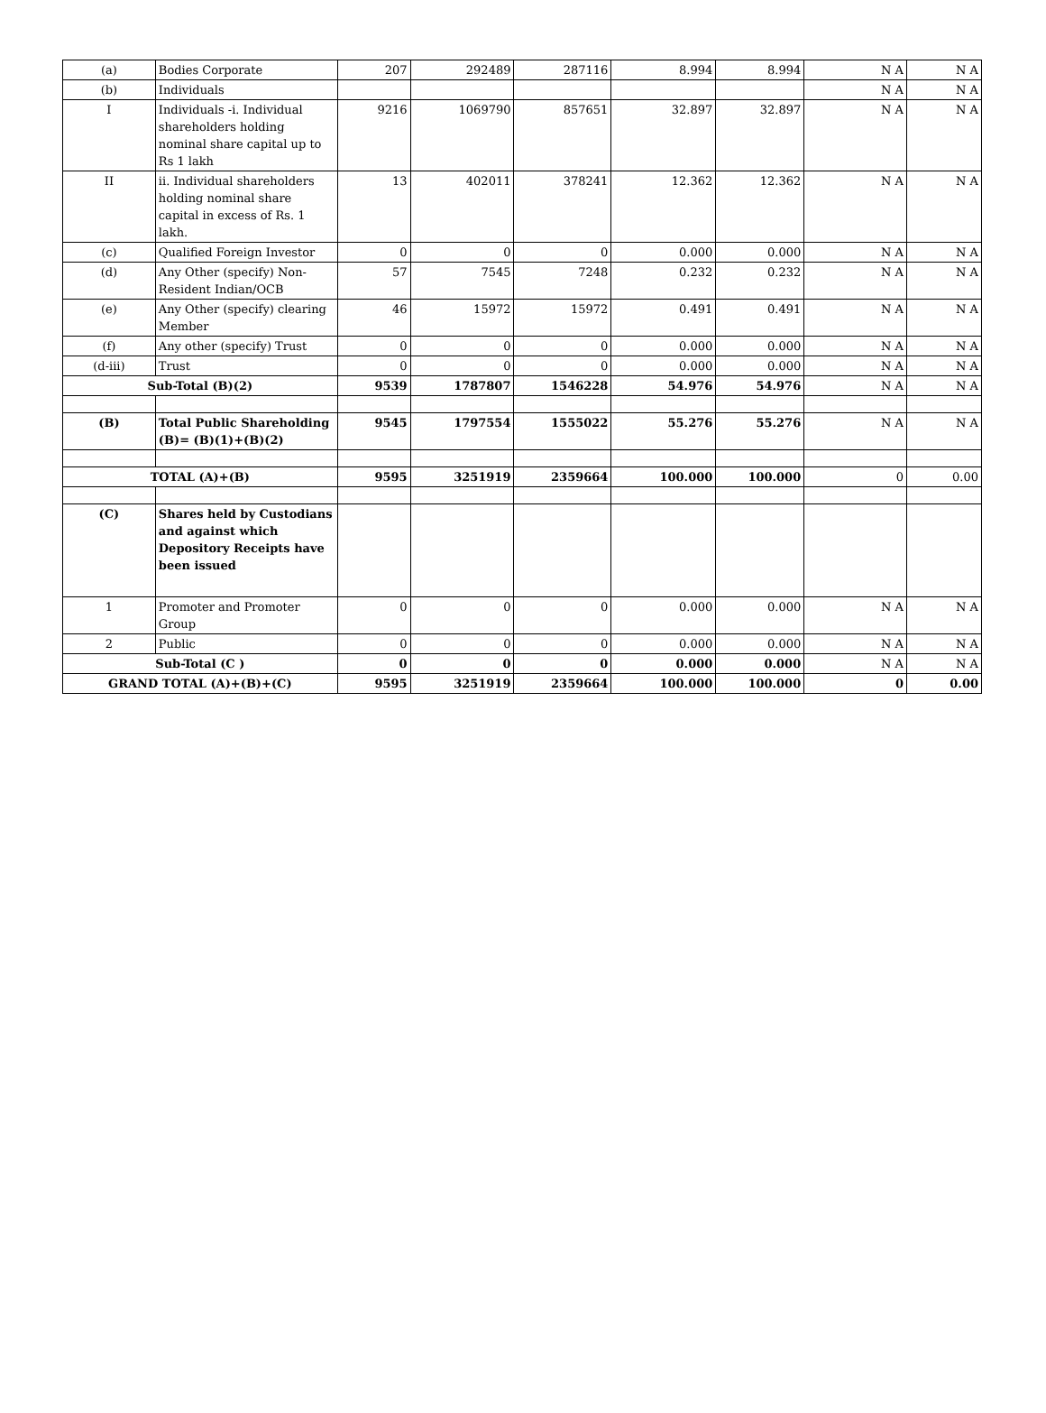| (a) | Bodies Corporate | 207 | 292489 | 287116 | 8.994 | 8.994 | N A | N A |
| (b) | Individuals | | | | | | N A | N A |
| I | Individuals -i. Individual shareholders holding nominal share capital up to Rs 1 lakh | 9216 | 1069790 | 857651 | 32.897 | 32.897 | N A | N A |
| II | ii. Individual shareholders holding nominal share capital in excess of Rs. 1 lakh. | 13 | 402011 | 378241 | 12.362 | 12.362 | N A | N A |
| (c) | Qualified Foreign Investor | 0 | 0 | 0 | 0.000 | 0.000 | N A | N A |
| (d) | Any Other (specify) Non-Resident Indian/OCB | 57 | 7545 | 7248 | 0.232 | 0.232 | N A | N A |
| (e) | Any Other (specify) clearing Member | 46 | 15972 | 15972 | 0.491 | 0.491 | N A | N A |
| (f) | Any other (specify) Trust | 0 | 0 | 0 | 0.000 | 0.000 | N A | N A |
| (d-iii) | Trust | 0 | 0 | 0 | 0.000 | 0.000 | N A | N A |
| Sub-Total (B)(2) | | 9539 | 1787807 | 1546228 | 54.976 | 54.976 | N A | N A |
| (B) | Total Public Shareholding (B)= (B)(1)+(B)(2) | 9545 | 1797554 | 1555022 | 55.276 | 55.276 | N A | N A |
| TOTAL (A)+(B) | | 9595 | 3251919 | 2359664 | 100.000 | 100.000 | 0 | 0.00 |
| (C) | Shares held by Custodians and against which Depository Receipts have been issued | | | | | | | |
| 1 | Promoter and Promoter Group | 0 | 0 | 0 | 0.000 | 0.000 | N A | N A |
| 2 | Public | 0 | 0 | 0 | 0.000 | 0.000 | N A | N A |
| Sub-Total (C ) | | 0 | 0 | 0 | 0.000 | 0.000 | N A | N A |
| GRAND TOTAL (A)+(B)+(C) | | 9595 | 3251919 | 2359664 | 100.000 | 100.000 | 0 | 0.00 |